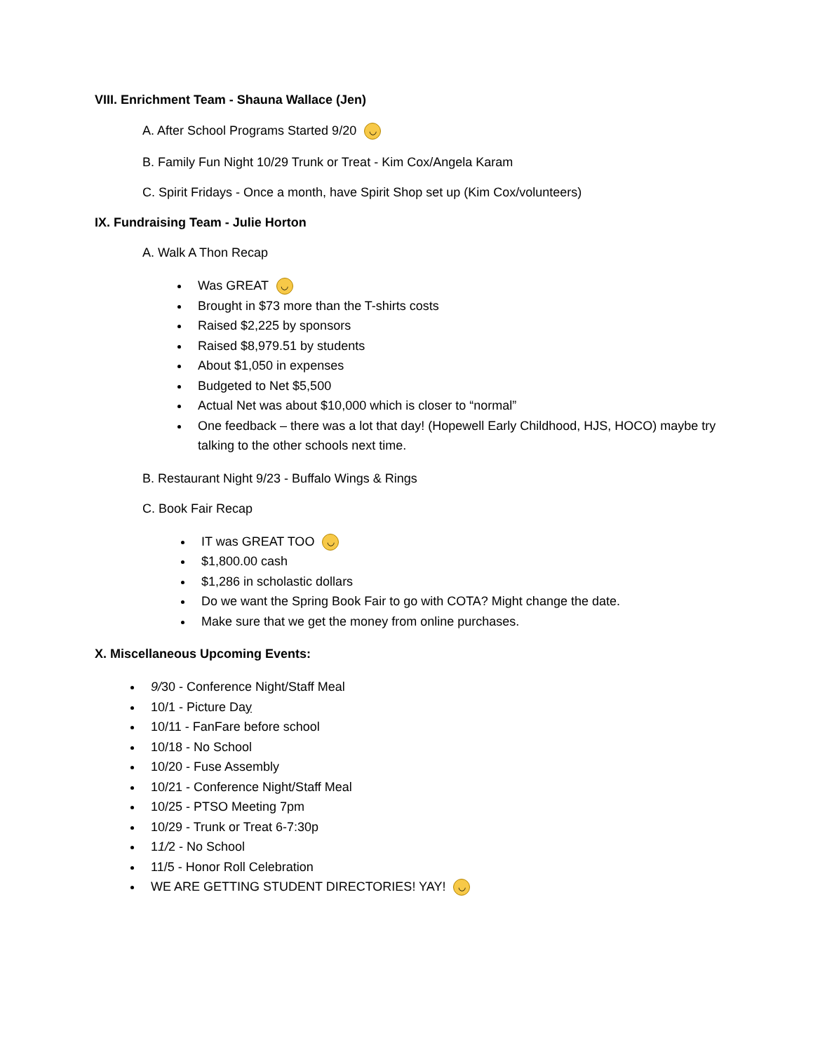VIII. Enrichment Team - Shauna Wallace (Jen)
A. After School Programs Started 9/20 ◡
B. Family Fun Night 10/29 Trunk or Treat - Kim Cox/Angela Karam
C. Spirit Fridays - Once a month, have Spirit Shop set up (Kim Cox/volunteers)
IX. Fundraising Team - Julie Horton
A. Walk A Thon Recap
Was GREAT ◡
Brought in $73 more than the T-shirts costs
Raised $2,225 by sponsors
Raised $8,979.51 by students
About $1,050 in expenses
Budgeted to Net $5,500
Actual Net was about $10,000 which is closer to “normal”
One feedback – there was a lot that day! (Hopewell Early Childhood, HJS, HOCO) maybe try talking to the other schools next time.
B. Restaurant Night 9/23 - Buffalo Wings & Rings
C. Book Fair Recap
IT was GREAT TOO ◡
$1,800.00 cash
$1,286 in scholastic dollars
Do we want the Spring Book Fair to go with COTA? Might change the date.
Make sure that we get the money from online purchases.
X. Miscellaneous Upcoming Events:
9/30 - Conference Night/Staff Meal
10/1 - Picture Day
10/11 - FanFare before school
10/18 - No School
10/20 - Fuse Assembly
10/21 - Conference Night/Staff Meal
10/25 - PTSO Meeting 7pm
10/29 - Trunk or Treat 6-7:30p
11/2 - No School
11/5 - Honor Roll Celebration
WE ARE GETTING STUDENT DIRECTORIES! YAY! ◡